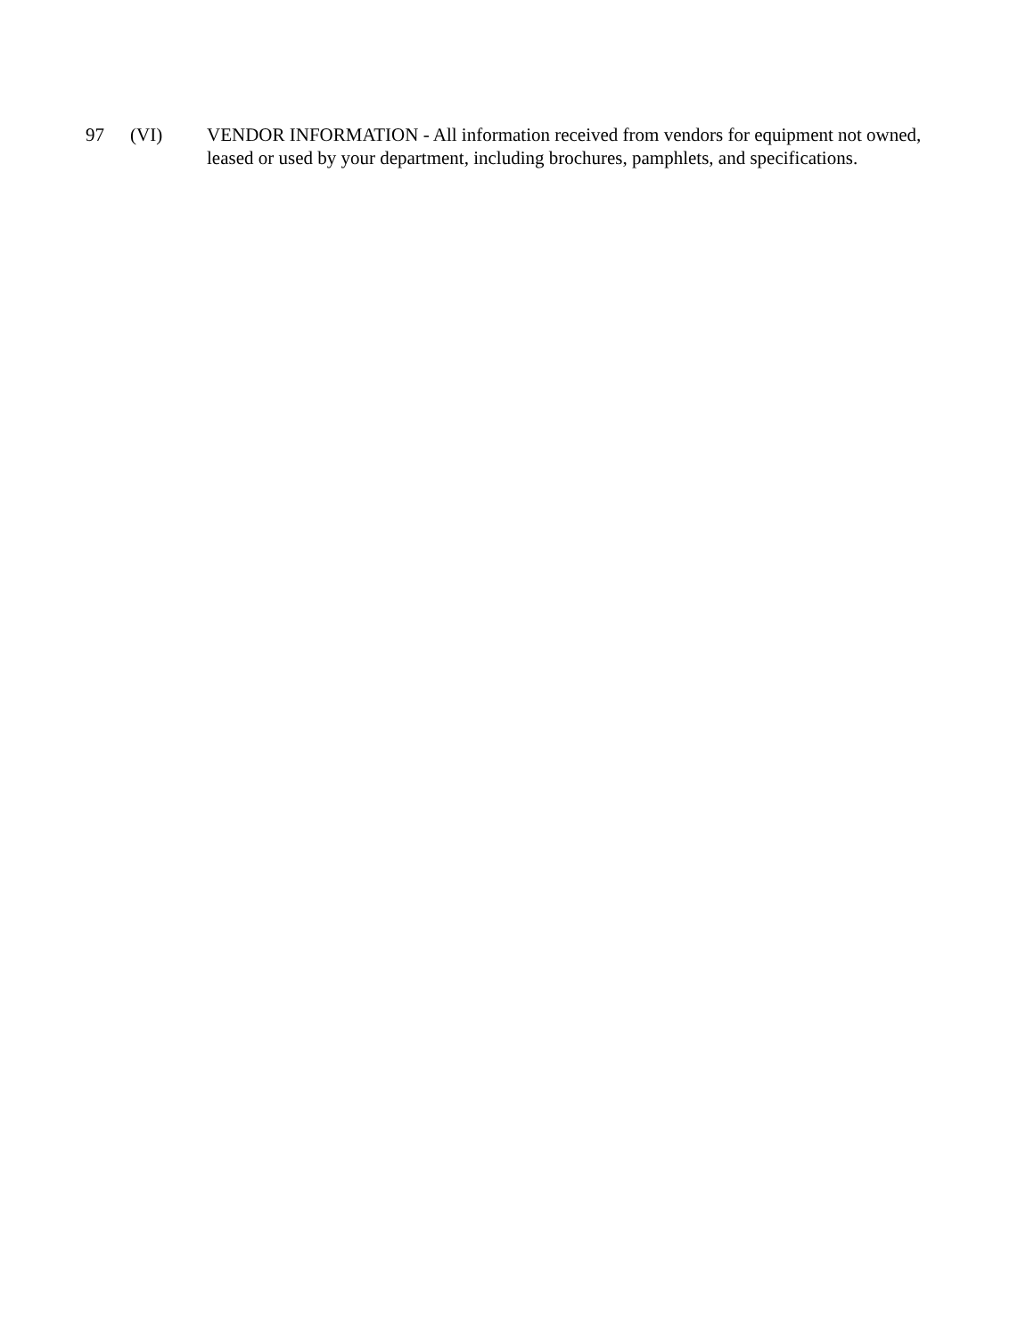97 (VI) VENDOR INFORMATION - All information received from vendors for equipment not owned, leased or used by your department, including brochures, pamphlets, and specifications.